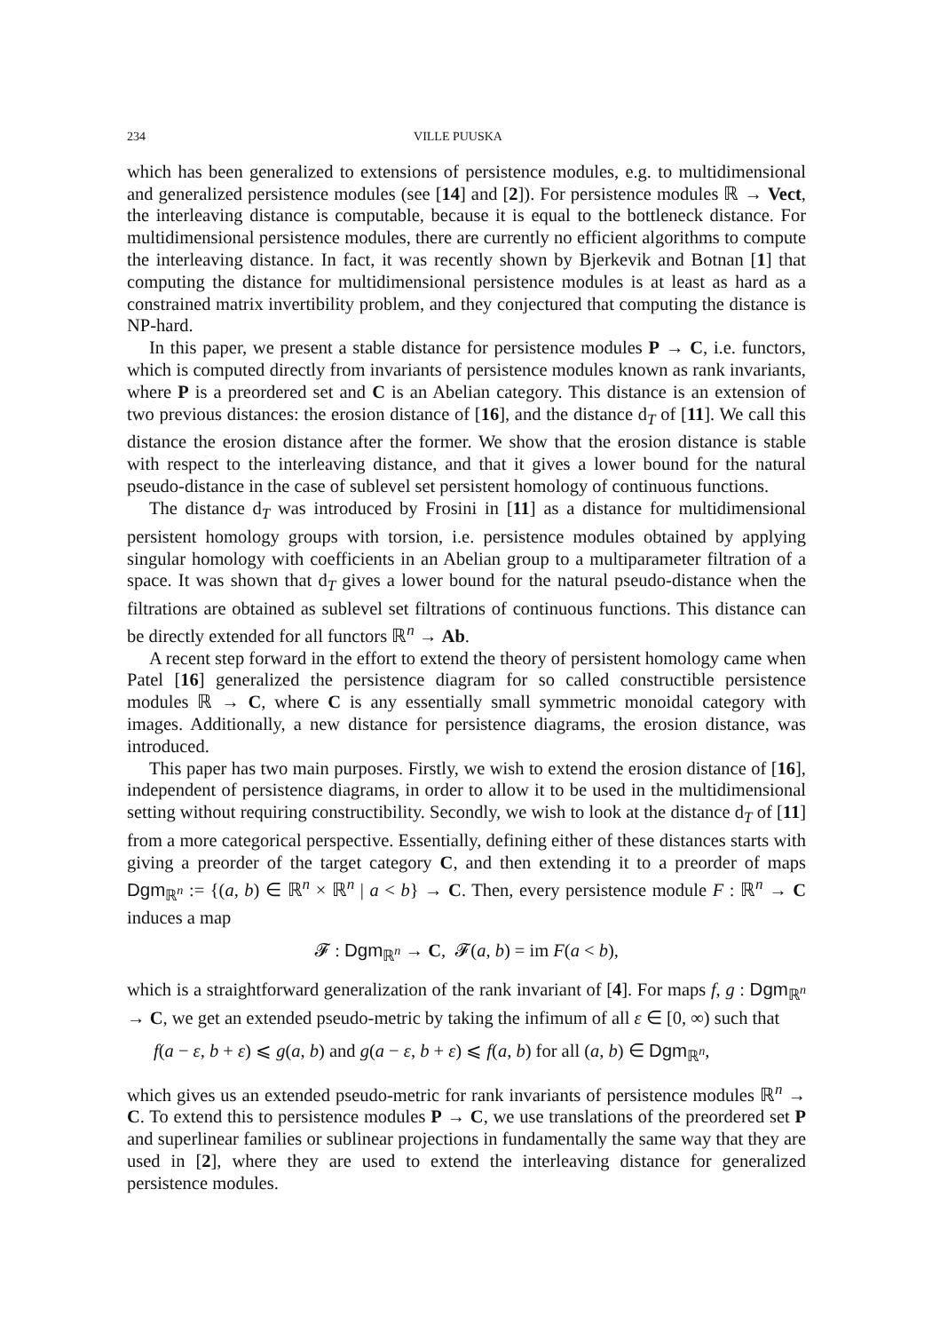234 VILLE PUUSKA
which has been generalized to extensions of persistence modules, e.g. to multidimensional and generalized persistence modules (see [14] and [2]). For persistence modules ℝ → Vect, the interleaving distance is computable, because it is equal to the bottleneck distance. For multidimensional persistence modules, there are currently no efficient algorithms to compute the interleaving distance. In fact, it was recently shown by Bjerkevik and Botnan [1] that computing the distance for multidimensional persistence modules is at least as hard as a constrained matrix invertibility problem, and they conjectured that computing the distance is NP-hard.
In this paper, we present a stable distance for persistence modules P → C, i.e. functors, which is computed directly from invariants of persistence modules known as rank invariants, where P is a preordered set and C is an Abelian category. This distance is an extension of two previous distances: the erosion distance of [16], and the distance d<sub>T</sub> of [11]. We call this distance the erosion distance after the former. We show that the erosion distance is stable with respect to the interleaving distance, and that it gives a lower bound for the natural pseudo-distance in the case of sublevel set persistent homology of continuous functions.
The distance d<sub>T</sub> was introduced by Frosini in [11] as a distance for multidimensional persistent homology groups with torsion, i.e. persistence modules obtained by applying singular homology with coefficients in an Abelian group to a multiparameter filtration of a space. It was shown that d<sub>T</sub> gives a lower bound for the natural pseudo-distance when the filtrations are obtained as sublevel set filtrations of continuous functions. This distance can be directly extended for all functors ℝ<sup>n</sup> → Ab.
A recent step forward in the effort to extend the theory of persistent homology came when Patel [16] generalized the persistence diagram for so called constructible persistence modules ℝ → C, where C is any essentially small symmetric monoidal category with images. Additionally, a new distance for persistence diagrams, the erosion distance, was introduced.
This paper has two main purposes. Firstly, we wish to extend the erosion distance of [16], independent of persistence diagrams, in order to allow it to be used in the multidimensional setting without requiring constructibility. Secondly, we wish to look at the distance d<sub>T</sub> of [11] from a more categorical perspective. Essentially, defining either of these distances starts with giving a preorder of the target category C, and then extending it to a preorder of maps Dgm<sub>ℝ<sup>n</sup></sub> := {(a, b) ∈ ℝ<sup>n</sup> × ℝ<sup>n</sup> | a < b} → C. Then, every persistence module F : ℝ<sup>n</sup> → C induces a map
𝓕 : Dgm<sub>ℝ<sup>n</sup></sub> → C, 𝓕(a, b) = im F(a < b),
which is a straightforward generalization of the rank invariant of [4]. For maps f, g : Dgm<sub>ℝ<sup>n</sup></sub> → C, we get an extended pseudo-metric by taking the infimum of all ε ∈ [0, ∞) such that
f(a − ε, b + ε) ⩽ g(a, b) and g(a − ε, b + ε) ⩽ f(a, b) for all (a, b) ∈ Dgm<sub>ℝ<sup>n</sup></sub>,
which gives us an extended pseudo-metric for rank invariants of persistence modules ℝ<sup>n</sup> → C. To extend this to persistence modules P → C, we use translations of the preordered set P and superlinear families or sublinear projections in fundamentally the same way that they are used in [2], where they are used to extend the interleaving distance for generalized persistence modules.